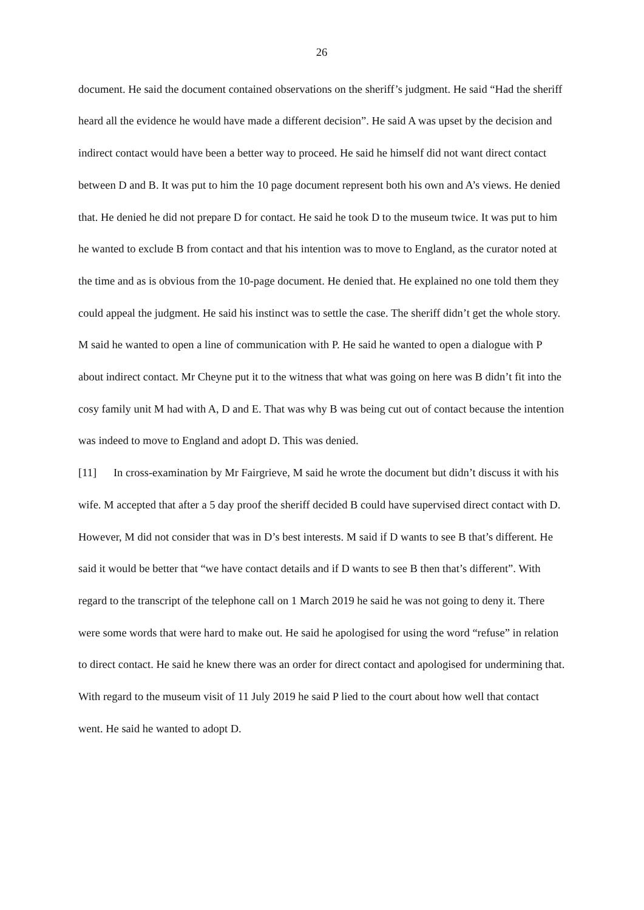26
document. He said the document contained observations on the sheriff’s judgment. He said “Had the sheriff heard all the evidence he would have made a different decision”. He said A was upset by the decision and indirect contact would have been a better way to proceed. He said he himself did not want direct contact between D and B. It was put to him the 10 page document represent both his own and A’s views. He denied that. He denied he did not prepare D for contact. He said he took D to the museum twice. It was put to him he wanted to exclude B from contact and that his intention was to move to England, as the curator noted at the time and as is obvious from the 10-page document. He denied that. He explained no one told them they could appeal the judgment. He said his instinct was to settle the case. The sheriff didn’t get the whole story. M said he wanted to open a line of communication with P. He said he wanted to open a dialogue with P about indirect contact. Mr Cheyne put it to the witness that what was going on here was B didn’t fit into the cosy family unit M had with A, D and E. That was why B was being cut out of contact because the intention was indeed to move to England and adopt D. This was denied.
[11] In cross-examination by Mr Fairgrieve, M said he wrote the document but didn’t discuss it with his wife. M accepted that after a 5 day proof the sheriff decided B could have supervised direct contact with D. However, M did not consider that was in D’s best interests. M said if D wants to see B that’s different. He said it would be better that “we have contact details and if D wants to see B then that’s different”. With regard to the transcript of the telephone call on 1 March 2019 he said he was not going to deny it. There were some words that were hard to make out. He said he apologised for using the word “refuse” in relation to direct contact. He said he knew there was an order for direct contact and apologised for undermining that. With regard to the museum visit of 11 July 2019 he said P lied to the court about how well that contact went. He said he wanted to adopt D.